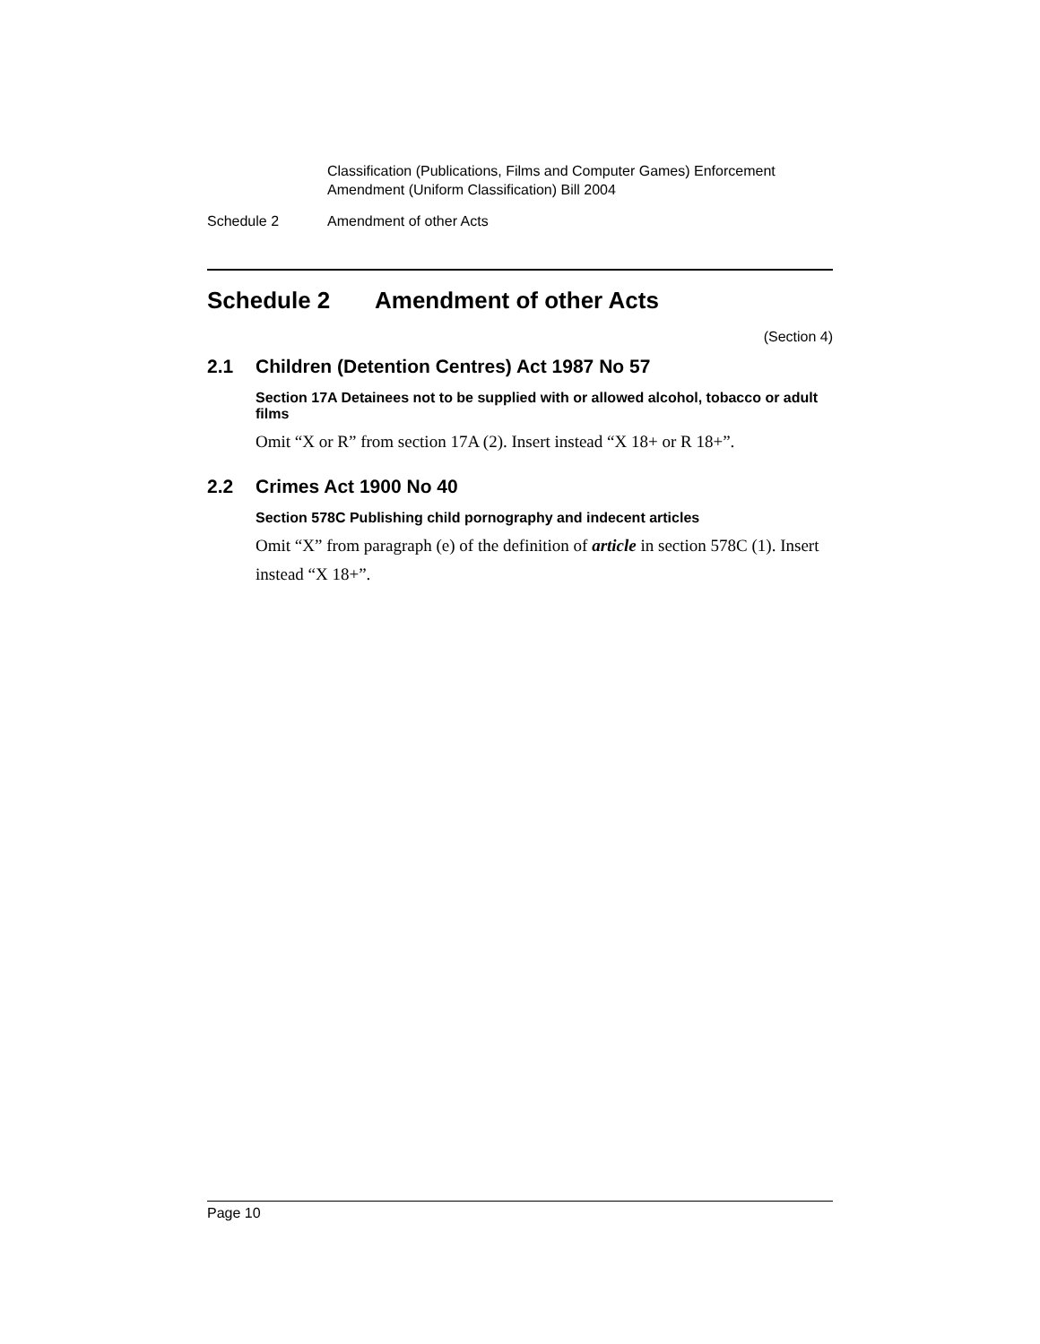Classification (Publications, Films and Computer Games) Enforcement
Amendment (Uniform Classification) Bill 2004
Schedule 2 Amendment of other Acts
Schedule 2 Amendment of other Acts
(Section 4)
2.1 Children (Detention Centres) Act 1987 No 57
Section 17A Detainees not to be supplied with or allowed alcohol, tobacco or adult films
Omit “X or R” from section 17A (2). Insert instead “X 18+ or R 18+”.
2.2 Crimes Act 1900 No 40
Section 578C Publishing child pornography and indecent articles
Omit “X” from paragraph (e) of the definition of article in section 578C (1). Insert instead “X 18+”.
Page 10